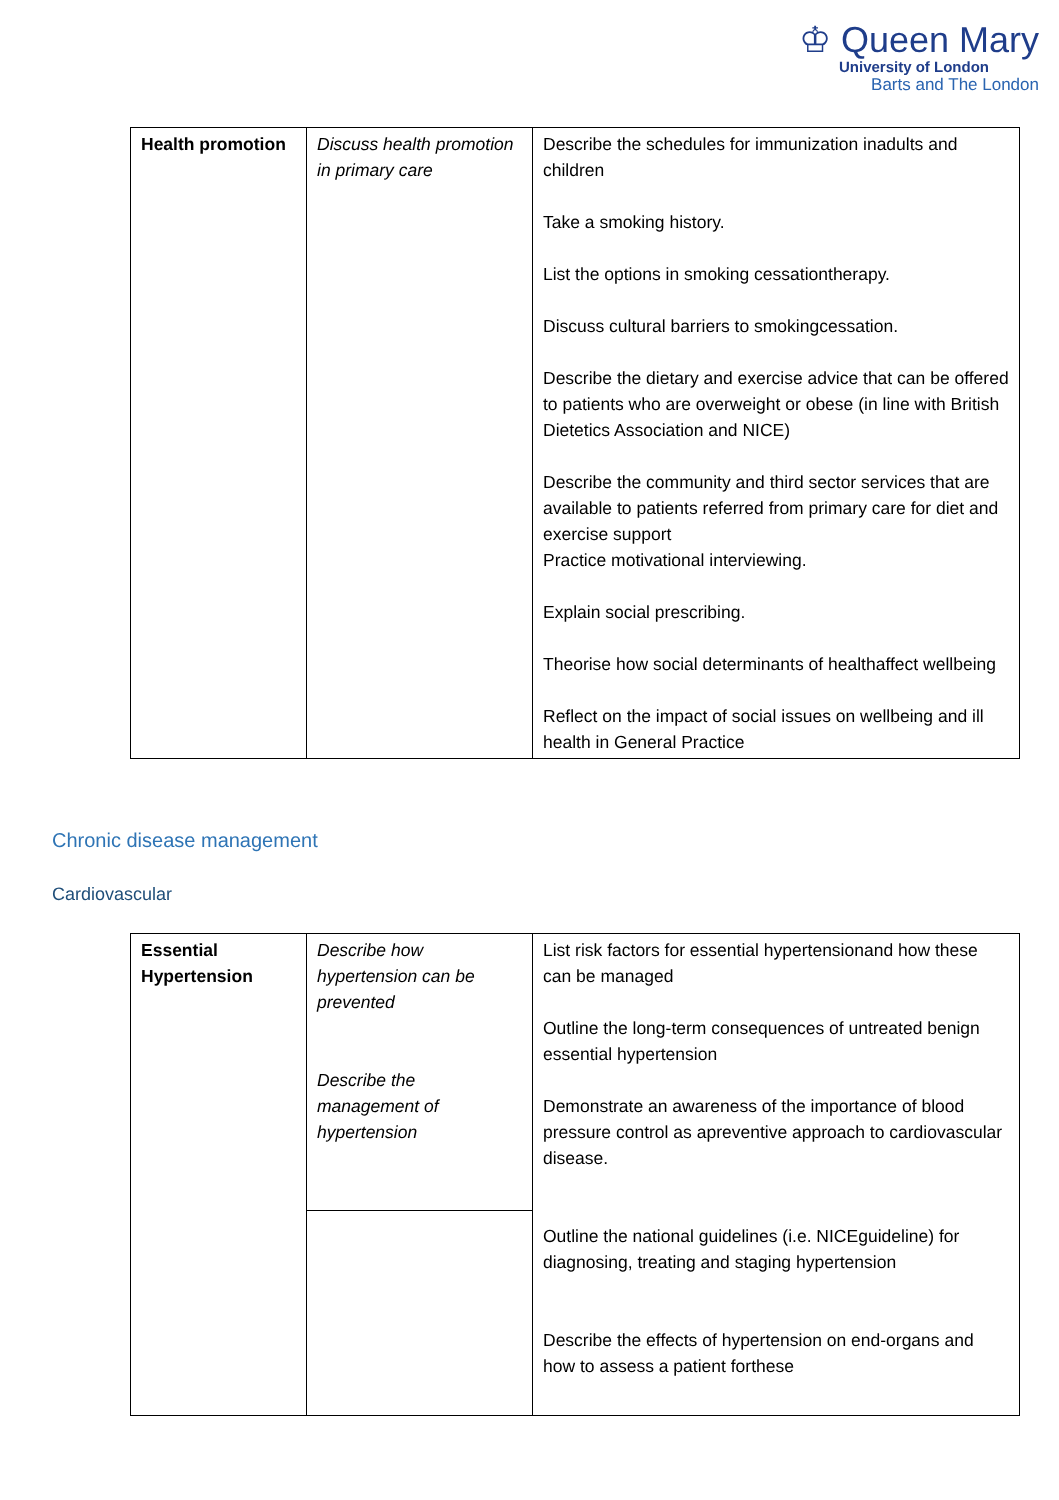♔ Queen Mary
University of London
Barts and The London
| Health promotion | Discuss health promotion in primary care | Describe the schedules for immunization inadults and children Take a smoking history. List the options in smoking cessationtherapy. Discuss cultural barriers to smokingcessation. Describe the dietary and exercise advice that can be offered to patients who are overweight or obese (in line with British Dietetics Association and NICE) Describe the community and third sector services that are available to patients referred from primary care for diet and exercise support Practice motivational interviewing. Explain social prescribing. Theorise how social determinants of healthaffect wellbeing Reflect on the impact of social issues on wellbeing and ill health in General Practice |
Chronic disease management
Cardiovascular
| Essential Hypertension | Describe how hypertension can be prevented Describe the management of hypertension | List risk factors for essential hypertensionand how these can be managed Outline the long-term consequences of untreated benign essential hypertension Demonstrate an awareness of the importance of blood pressure control as apreventive approach to cardiovascular disease. Outline the national guidelines (i.e. NICEguideline) for diagnosing, treating and staging hypertension Describe the effects of hypertension on end-organs and how to assess a patient forthese |